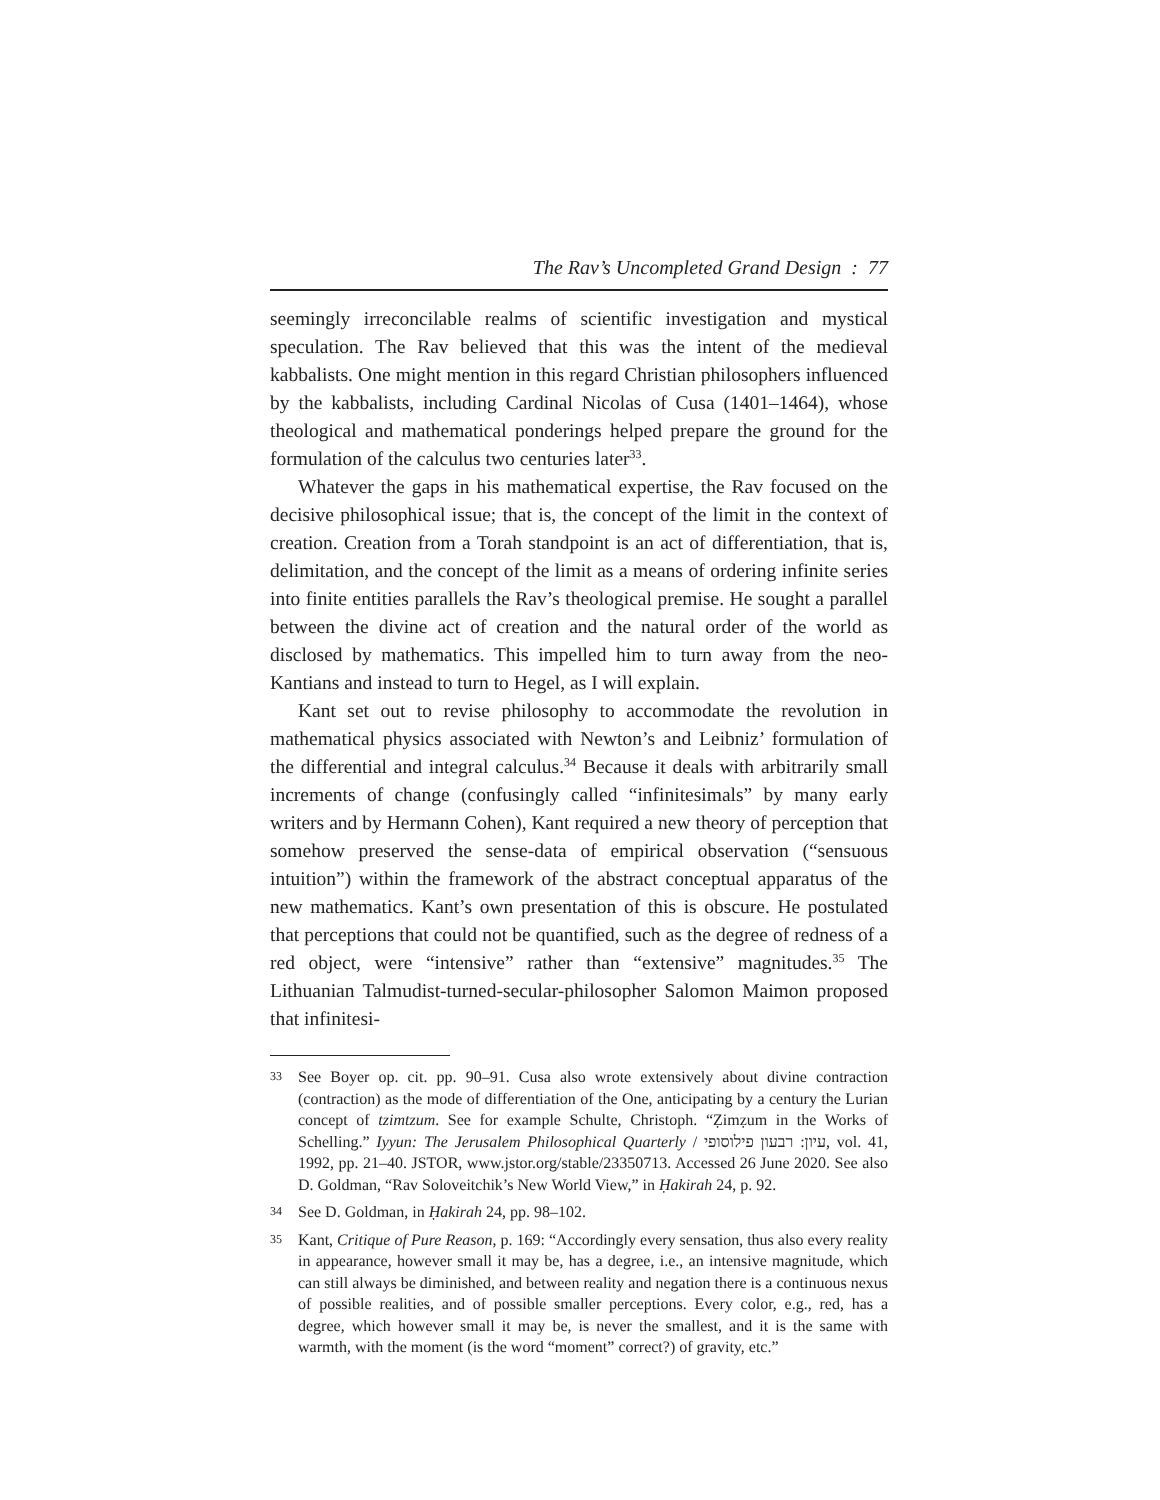The Rav’s Uncompleted Grand Design : 77
seemingly irreconcilable realms of scientific investigation and mystical speculation. The Rav believed that this was the intent of the medieval kabbalists. One might mention in this regard Christian philosophers influenced by the kabbalists, including Cardinal Nicolas of Cusa (1401–1464), whose theological and mathematical ponderings helped prepare the ground for the formulation of the calculus two centuries later<sup>33</sup>.
Whatever the gaps in his mathematical expertise, the Rav focused on the decisive philosophical issue; that is, the concept of the limit in the context of creation. Creation from a Torah standpoint is an act of differentiation, that is, delimitation, and the concept of the limit as a means of ordering infinite series into finite entities parallels the Rav’s theological premise. He sought a parallel between the divine act of creation and the natural order of the world as disclosed by mathematics. This impelled him to turn away from the neo-Kantians and instead to turn to Hegel, as I will explain.
Kant set out to revise philosophy to accommodate the revolution in mathematical physics associated with Newton’s and Leibniz’ formulation of the differential and integral calculus.<sup>34</sup> Because it deals with arbitrarily small increments of change (confusingly called “infinitesimals” by many early writers and by Hermann Cohen), Kant required a new theory of perception that somehow preserved the sense-data of empirical observation (“sensuous intuition”) within the framework of the abstract conceptual apparatus of the new mathematics. Kant’s own presentation of this is obscure. He postulated that perceptions that could not be quantified, such as the degree of redness of a red object, were “intensive” rather than “extensive” magnitudes.<sup>35</sup> The Lithuanian Talmudist-turned-secular-philosopher Salomon Maimon proposed that infinitesi-
33 See Boyer op. cit. pp. 90–91. Cusa also wrote extensively about divine contraction (contraction) as the mode of differentiation of the One, anticipating by a century the Lurian concept of tzimtzum. See for example Schulte, Christoph. “Ẓimẓum in the Works of Schelling.” Iyyun: The Jerusalem Philosophical Quarterly / עיון: רבעון פילוסופי, vol. 41, 1992, pp. 21–40. JSTOR, www.jstor.org/stable/23350713. Accessed 26 June 2020. See also D. Goldman, “Rav Soloveitchik’s New World View,” in Ḥakirah 24, p. 92.
34 See D. Goldman, in Ḥakirah 24, pp. 98–102.
35 Kant, Critique of Pure Reason, p. 169: “Accordingly every sensation, thus also every reality in appearance, however small it may be, has a degree, i.e., an intensive magnitude, which can still always be diminished, and between reality and negation there is a continuous nexus of possible realities, and of possible smaller perceptions. Every color, e.g., red, has a degree, which however small it may be, is never the smallest, and it is the same with warmth, with the moment (is the word “moment” correct?) of gravity, etc.”